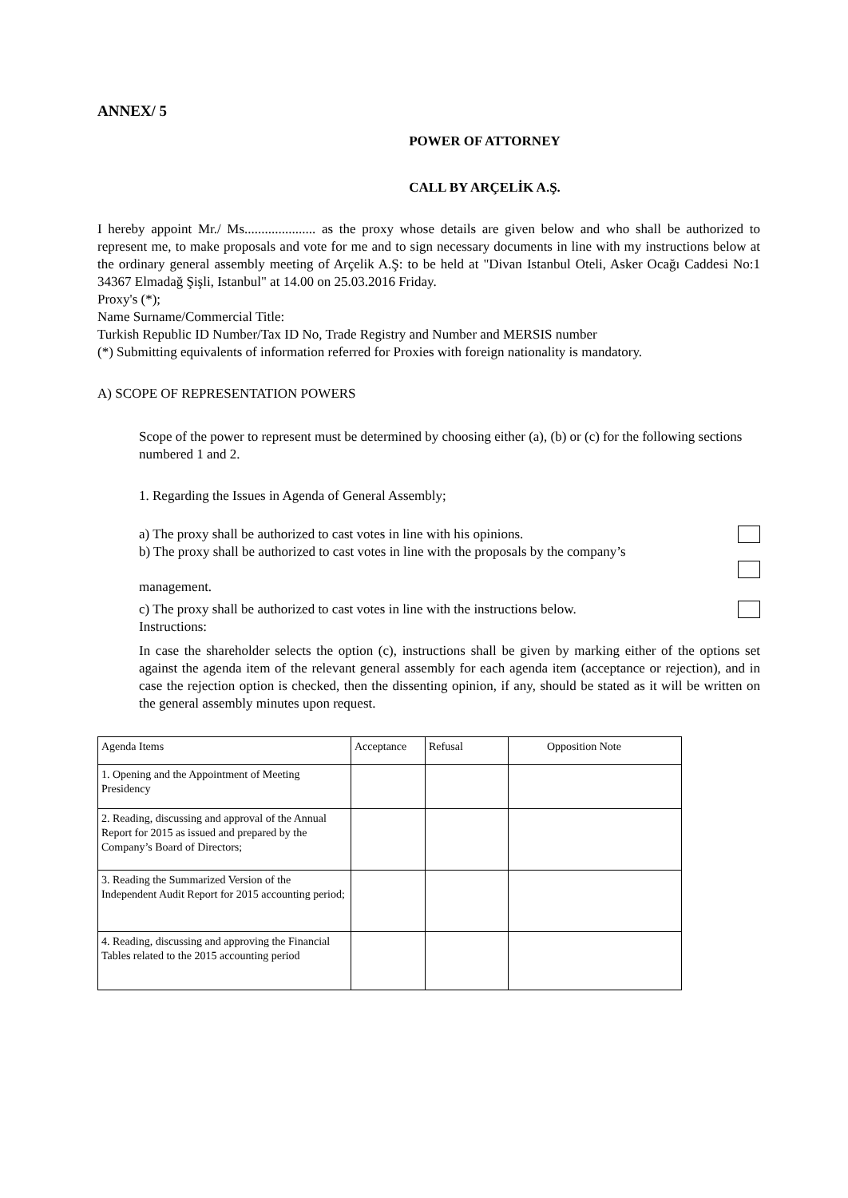ANNEX/ 5
POWER OF ATTORNEY
CALL BY ARÇELİK A.Ş.
I hereby appoint Mr./ Ms..................... as the proxy whose details are given below and who shall be authorized to represent me, to make proposals and vote for me and to sign necessary documents in line with my instructions below at the ordinary general assembly meeting of Arçelik A.Ş: to be held at "Divan Istanbul Oteli, Asker Ocağı Caddesi No:1 34367 Elmadağ Şişli, Istanbul" at 14.00 on 25.03.2016 Friday.
Proxy's (*);
Name Surname/Commercial Title:
Turkish Republic ID Number/Tax ID No, Trade Registry and Number and MERSIS number
(*) Submitting equivalents of information referred for Proxies with foreign nationality is mandatory.
A) SCOPE OF REPRESENTATION POWERS
Scope of the power to represent must be determined by choosing either (a), (b) or (c) for the following sections numbered 1 and 2.
1. Regarding the Issues in Agenda of General Assembly;
a) The proxy shall be authorized to cast votes in line with his opinions.
b) The proxy shall be authorized to cast votes in line with the proposals by the company’s
management.
c) The proxy shall be authorized to cast votes in line with the instructions below.
Instructions:
In case the shareholder selects the option (c), instructions shall be given by marking either of the options set against the agenda item of the relevant general assembly for each agenda item (acceptance or rejection), and in case the rejection option is checked, then the dissenting opinion, if any, should be stated as it will be written on the general assembly minutes upon request.
| Agenda Items | Acceptance | Refusal | Opposition Note |
| 1. Opening and the Appointment of Meeting Presidency | | | |
| 2. Reading, discussing and approval of the Annual Report for 2015 as issued and prepared by the Company’s Board of Directors; | | | |
| 3. Reading the Summarized Version of the Independent Audit Report for 2015 accounting period; | | | |
| 4. Reading, discussing and approving the Financial Tables related to the 2015 accounting period | | | |